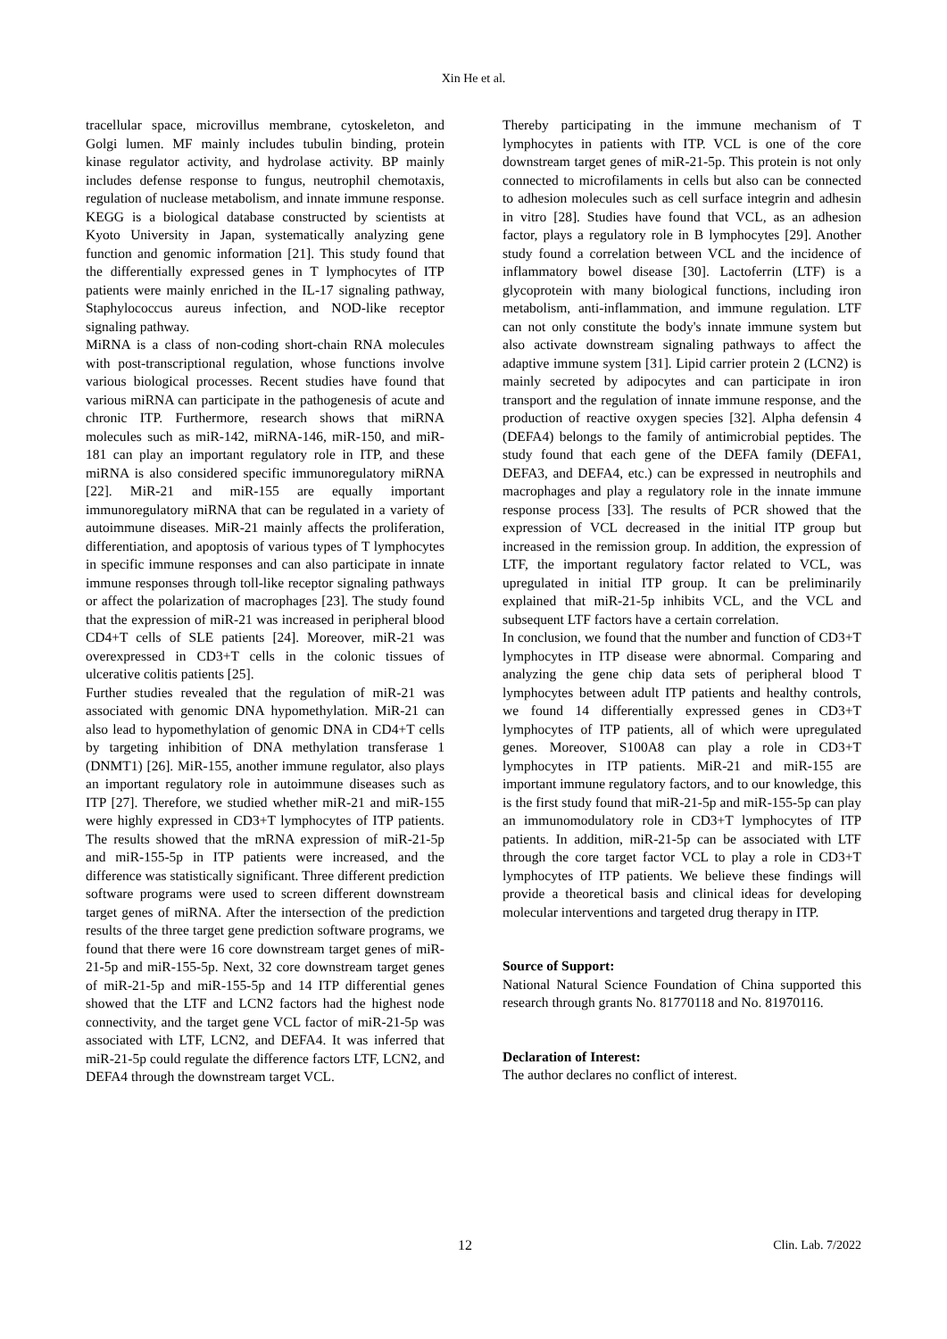Xin He et al.
tracellular space, microvillus membrane, cytoskeleton, and Golgi lumen. MF mainly includes tubulin binding, protein kinase regulator activity, and hydrolase activity. BP mainly includes defense response to fungus, neutrophil chemotaxis, regulation of nuclease metabolism, and innate immune response. KEGG is a biological database constructed by scientists at Kyoto University in Japan, systematically analyzing gene function and genomic information [21]. This study found that the differentially expressed genes in T lymphocytes of ITP patients were mainly enriched in the IL-17 signaling pathway, Staphylococcus aureus infection, and NOD-like receptor signaling pathway.
MiRNA is a class of non-coding short-chain RNA molecules with post-transcriptional regulation, whose functions involve various biological processes. Recent studies have found that various miRNA can participate in the pathogenesis of acute and chronic ITP. Furthermore, research shows that miRNA molecules such as miR-142, miRNA-146, miR-150, and miR-181 can play an important regulatory role in ITP, and these miRNA is also considered specific immunoregulatory miRNA [22]. MiR-21 and miR-155 are equally important immunoregulatory miRNA that can be regulated in a variety of autoimmune diseases. MiR-21 mainly affects the proliferation, differentiation, and apoptosis of various types of T lymphocytes in specific immune responses and can also participate in innate immune responses through toll-like receptor signaling pathways or affect the polarization of macrophages [23]. The study found that the expression of miR-21 was increased in peripheral blood CD4+T cells of SLE patients [24]. Moreover, miR-21 was overexpressed in CD3+T cells in the colonic tissues of ulcerative colitis patients [25].
Further studies revealed that the regulation of miR-21 was associated with genomic DNA hypomethylation. MiR-21 can also lead to hypomethylation of genomic DNA in CD4+T cells by targeting inhibition of DNA methylation transferase 1 (DNMT1) [26]. MiR-155, another immune regulator, also plays an important regulatory role in autoimmune diseases such as ITP [27]. Therefore, we studied whether miR-21 and miR-155 were highly expressed in CD3+T lymphocytes of ITP patients. The results showed that the mRNA expression of miR-21-5p and miR-155-5p in ITP patients were increased, and the difference was statistically significant. Three different prediction software programs were used to screen different downstream target genes of miRNA. After the intersection of the prediction results of the three target gene prediction software programs, we found that there were 16 core downstream target genes of miR-21-5p and miR-155-5p. Next, 32 core downstream target genes of miR-21-5p and miR-155-5p and 14 ITP differential genes showed that the LTF and LCN2 factors had the highest node connectivity, and the target gene VCL factor of miR-21-5p was associated with LTF, LCN2, and DEFA4. It was inferred that miR-21-5p could regulate the difference factors LTF, LCN2, and DEFA4 through the downstream target VCL.
Thereby participating in the immune mechanism of T lymphocytes in patients with ITP. VCL is one of the core downstream target genes of miR-21-5p. This protein is not only connected to microfilaments in cells but also can be connected to adhesion molecules such as cell surface integrin and adhesin in vitro [28]. Studies have found that VCL, as an adhesion factor, plays a regulatory role in B lymphocytes [29]. Another study found a correlation between VCL and the incidence of inflammatory bowel disease [30]. Lactoferrin (LTF) is a glycoprotein with many biological functions, including iron metabolism, anti-inflammation, and immune regulation. LTF can not only constitute the body's innate immune system but also activate downstream signaling pathways to affect the adaptive immune system [31]. Lipid carrier protein 2 (LCN2) is mainly secreted by adipocytes and can participate in iron transport and the regulation of innate immune response, and the production of reactive oxygen species [32]. Alpha defensin 4 (DEFA4) belongs to the family of antimicrobial peptides. The study found that each gene of the DEFA family (DEFA1, DEFA3, and DEFA4, etc.) can be expressed in neutrophils and macrophages and play a regulatory role in the innate immune response process [33]. The results of PCR showed that the expression of VCL decreased in the initial ITP group but increased in the remission group. In addition, the expression of LTF, the important regulatory factor related to VCL, was upregulated in initial ITP group. It can be preliminarily explained that miR-21-5p inhibits VCL, and the VCL and subsequent LTF factors have a certain correlation.
In conclusion, we found that the number and function of CD3+T lymphocytes in ITP disease were abnormal. Comparing and analyzing the gene chip data sets of peripheral blood T lymphocytes between adult ITP patients and healthy controls, we found 14 differentially expressed genes in CD3+T lymphocytes of ITP patients, all of which were upregulated genes. Moreover, S100A8 can play a role in CD3+T lymphocytes in ITP patients. MiR-21 and miR-155 are important immune regulatory factors, and to our knowledge, this is the first study found that miR-21-5p and miR-155-5p can play an immunomodulatory role in CD3+T lymphocytes of ITP patients. In addition, miR-21-5p can be associated with LTF through the core target factor VCL to play a role in CD3+T lymphocytes of ITP patients. We believe these findings will provide a theoretical basis and clinical ideas for developing molecular interventions and targeted drug therapy in ITP.
Source of Support:
National Natural Science Foundation of China supported this research through grants No. 81770118 and No. 81970116.
Declaration of Interest:
The author declares no conflict of interest.
12 Clin. Lab. 7/2022